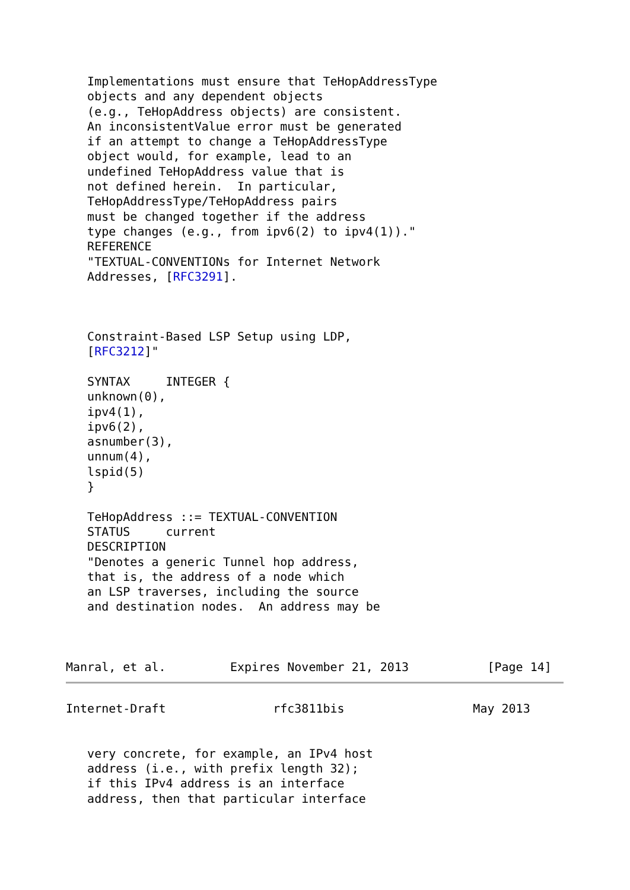Implementations must ensure that TeHopAddressType
   objects and any dependent objects
   (e.g., TeHopAddress objects) are consistent.
   An inconsistentValue error must be generated
   if an attempt to change a TeHopAddressType
   object would, for example, lead to an
   undefined TeHopAddress value that is
   not defined herein.  In particular,
   TeHopAddressType/TeHopAddress pairs
   must be changed together if the address
   type changes (e.g., from ipv6(2) to ipv4(1))."
   REFERENCE
   "TEXTUAL-CONVENTIONs for Internet Network
   Addresses, [RFC3291].



   Constraint-Based LSP Setup using LDP,
   [RFC3212]"

   SYNTAX     INTEGER {
   unknown(0),
   ipv4(1),
   ipv6(2),
   asnumber(3),
   unnum(4),
   lspid(5)
   }

   TeHopAddress ::= TEXTUAL-CONVENTION
   STATUS     current
   DESCRIPTION
   "Denotes a generic Tunnel hop address,
   that is, the address of a node which
   an LSP traverses, including the source
   and destination nodes.  An address may be



Manral, et al.         Expires November 21, 2013           [Page 14]
Internet-Draft               rfc3811bis                  May 2013


   very concrete, for example, an IPv4 host
   address (i.e., with prefix length 32);
   if this IPv4 address is an interface
   address, then that particular interface